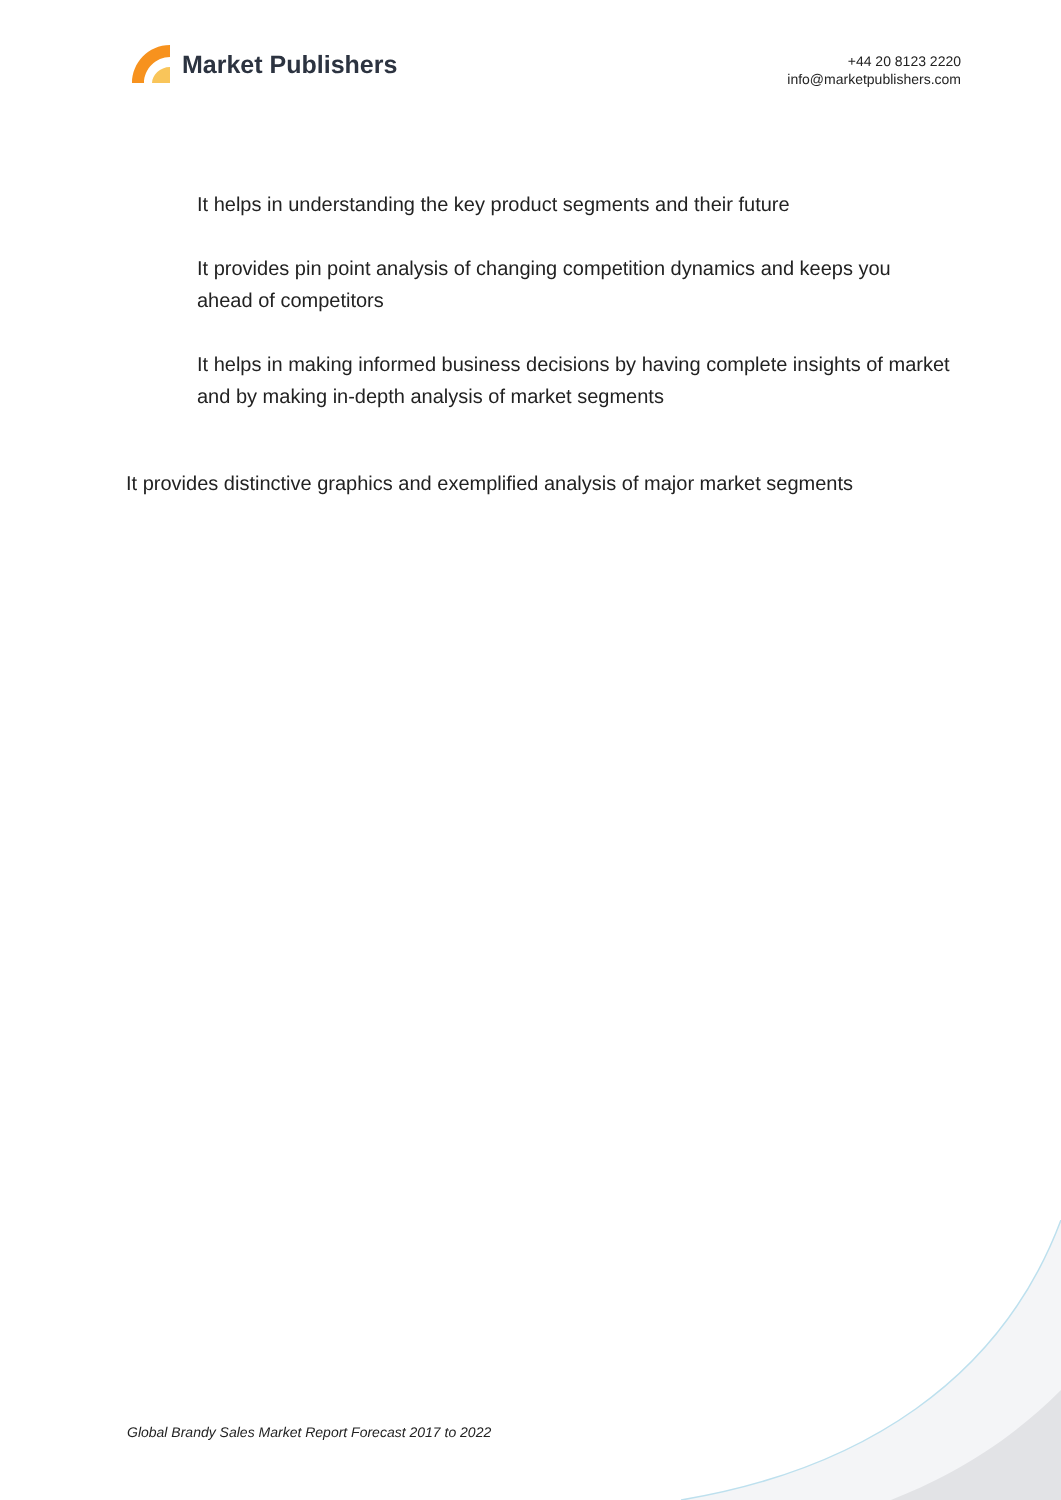Market Publishers
+44 20 8123 2220
info@marketpublishers.com
It helps in understanding the key product segments and their future
It provides pin point analysis of changing competition dynamics and keeps you ahead of competitors
It helps in making informed business decisions by having complete insights of market and by making in-depth analysis of market segments
It provides distinctive graphics and exemplified analysis of major market segments
Global Brandy Sales Market Report Forecast 2017 to 2022